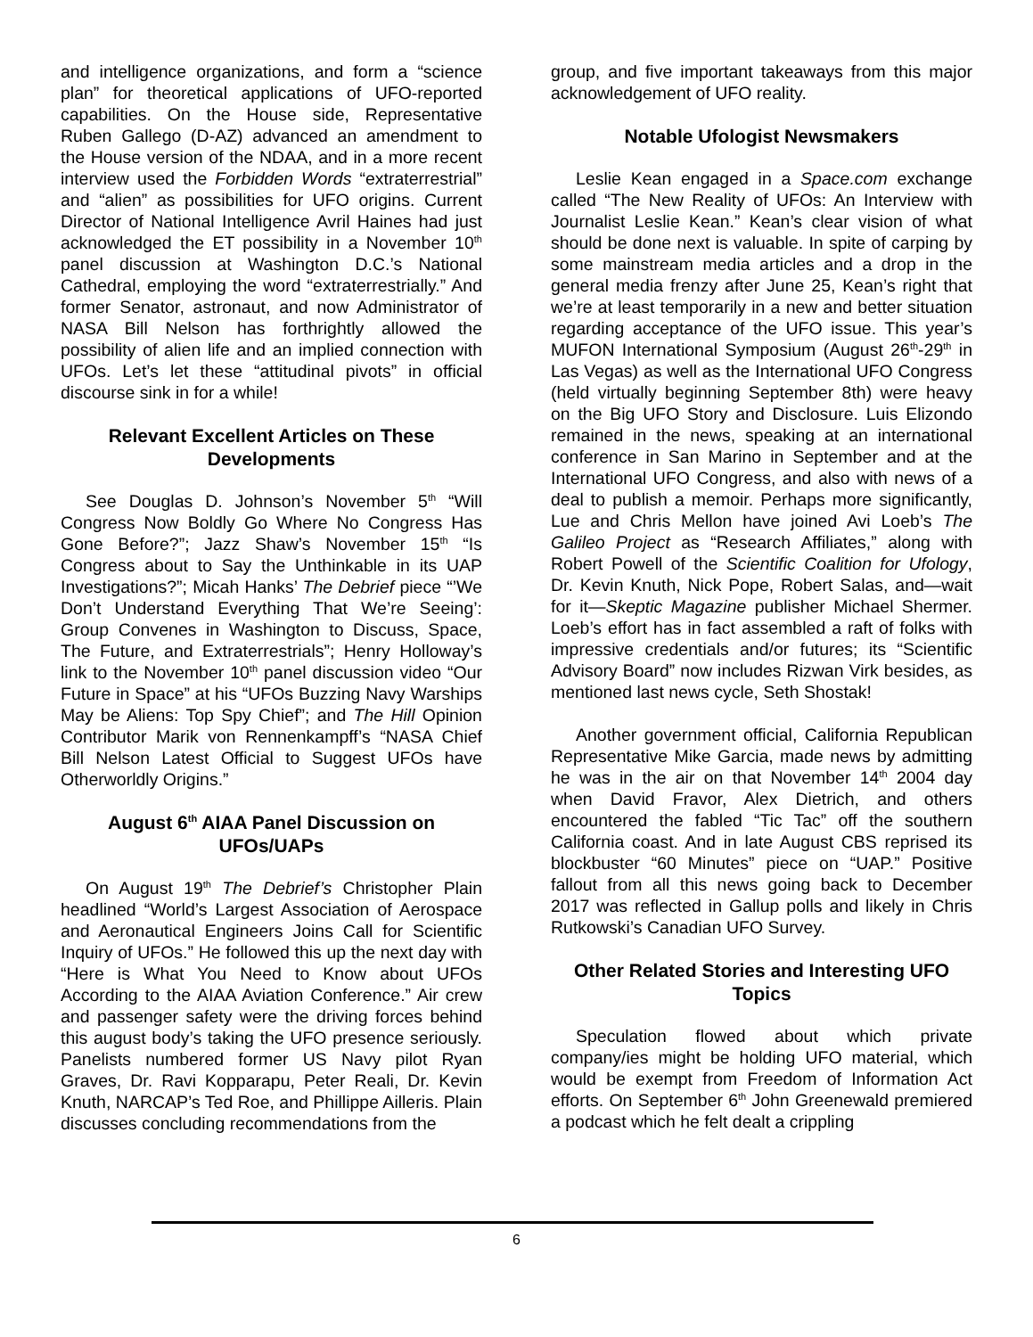and intelligence organizations, and form a “science plan” for theoretical applications of UFO-reported capabilities. On the House side, Representative Ruben Gallego (D-AZ) advanced an amendment to the House version of the NDAA, and in a more recent interview used the Forbidden Words “extraterrestrial” and “alien” as possibilities for UFO origins. Current Director of National Intelligence Avril Haines had just acknowledged the ET possibility in a November 10<sup>th</sup> panel discussion at Washington D.C.’s National Cathedral, employing the word “extraterrestrially.” And former Senator, astronaut, and now Administrator of NASA Bill Nelson has forthrightly allowed the possibility of alien life and an implied connection with UFOs. Let’s let these “attitudinal pivots” in official discourse sink in for a while!
Relevant Excellent Articles on These Developments
See Douglas D. Johnson’s November 5<sup>th</sup> “Will Congress Now Boldly Go Where No Congress Has Gone Before?”; Jazz Shaw’s November 15<sup>th</sup> “Is Congress about to Say the Unthinkable in its UAP Investigations?”; Micah Hanks’ The Debrief piece “’We Don’t Understand Everything That We’re Seeing’: Group Convenes in Washington to Discuss, Space, The Future, and Extraterrestrials”; Henry Holloway’s link to the November 10<sup>th</sup> panel discussion video “Our Future in Space” at his “UFOs Buzzing Navy Warships May be Aliens: Top Spy Chief”; and The Hill Opinion Contributor Marik von Rennenkampff’s “NASA Chief Bill Nelson Latest Official to Suggest UFOs have Otherworldly Origins.”
August 6<sup>th</sup> AIAA Panel Discussion on UFOs/UAPs
On August 19<sup>th</sup> The Debrief’s Christopher Plain headlined “World’s Largest Association of Aerospace and Aeronautical Engineers Joins Call for Scientific Inquiry of UFOs.” He followed this up the next day with “Here is What You Need to Know about UFOs According to the AIAA Aviation Conference.” Air crew and passenger safety were the driving forces behind this august body’s taking the UFO presence seriously. Panelists numbered former US Navy pilot Ryan Graves, Dr. Ravi Kopparapu, Peter Reali, Dr. Kevin Knuth, NARCAP’s Ted Roe, and Phillippe Ailleris. Plain discusses concluding recommendations from the
group, and five important takeaways from this major acknowledgement of UFO reality.
Notable Ufologist Newsmakers
Leslie Kean engaged in a Space.com exchange called “The New Reality of UFOs: An Interview with Journalist Leslie Kean.” Kean’s clear vision of what should be done next is valuable. In spite of carping by some mainstream media articles and a drop in the general media frenzy after June 25, Kean’s right that we’re at least temporarily in a new and better situation regarding acceptance of the UFO issue. This year’s MUFON International Symposium (August 26<sup>th</sup>-29<sup>th</sup> in Las Vegas) as well as the International UFO Congress (held virtually beginning September 8th) were heavy on the Big UFO Story and Disclosure. Luis Elizondo remained in the news, speaking at an international conference in San Marino in September and at the International UFO Congress, and also with news of a deal to publish a memoir. Perhaps more significantly, Lue and Chris Mellon have joined Avi Loeb’s The Galileo Project as “Research Affiliates,” along with Robert Powell of the Scientific Coalition for Ufology, Dr. Kevin Knuth, Nick Pope, Robert Salas, and—wait for it—Skeptic Magazine publisher Michael Shermer. Loeb’s effort has in fact assembled a raft of folks with impressive credentials and/or futures; its “Scientific Advisory Board” now includes Rizwan Virk besides, as mentioned last news cycle, Seth Shostak!
Another government official, California Republican Representative Mike Garcia, made news by admitting he was in the air on that November 14<sup>th</sup> 2004 day when David Fravor, Alex Dietrich, and others encountered the fabled “Tic Tac” off the southern California coast. And in late August CBS reprised its blockbuster “60 Minutes” piece on “UAP.” Positive fallout from all this news going back to December 2017 was reflected in Gallup polls and likely in Chris Rutkowski’s Canadian UFO Survey.
Other Related Stories and Interesting UFO Topics
Speculation flowed about which private company/ies might be holding UFO material, which would be exempt from Freedom of Information Act efforts. On September 6<sup>th</sup> John Greenewald premiered a podcast which he felt dealt a crippling
6